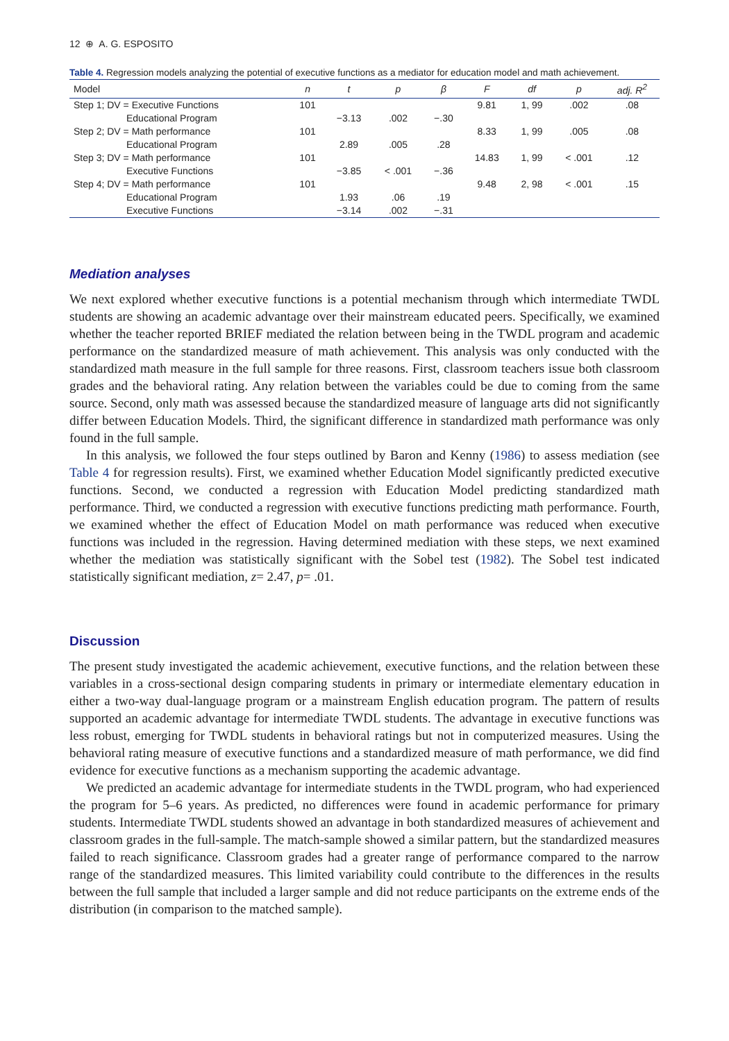12 ⊕ A. G. ESPOSITO
Table 4. Regression models analyzing the potential of executive functions as a mediator for education model and math achievement.
| Model | n | t | p | β | F | df | p | adj. R<sup>2</sup> |
| --- | --- | --- | --- | --- | --- | --- | --- | --- |
| Step 1; DV = Executive Functions | 101 | | | | 9.81 | 1, 99 | .002 | .08 |
| Educational Program | | −3.13 | .002 | −.30 | | | | |
| Step 2; DV = Math performance | 101 | | | | 8.33 | 1, 99 | .005 | .08 |
| Educational Program | | 2.89 | .005 | .28 | | | | |
| Step 3; DV = Math performance | 101 | | | | 14.83 | 1, 99 | < .001 | .12 |
| Executive Functions | | −3.85 | < .001 | −.36 | | | | |
| Step 4; DV = Math performance | 101 | | | | 9.48 | 2, 98 | < .001 | .15 |
| Educational Program | | 1.93 | .06 | .19 | | | | |
| Executive Functions | | −3.14 | .002 | −.31 | | | | |
Mediation analyses
We next explored whether executive functions is a potential mechanism through which intermediate TWDL students are showing an academic advantage over their mainstream educated peers. Specifically, we examined whether the teacher reported BRIEF mediated the relation between being in the TWDL program and academic performance on the standardized measure of math achievement. This analysis was only conducted with the standardized math measure in the full sample for three reasons. First, classroom teachers issue both classroom grades and the behavioral rating. Any relation between the variables could be due to coming from the same source. Second, only math was assessed because the standardized measure of language arts did not significantly differ between Education Models. Third, the significant difference in standardized math performance was only found in the full sample.
In this analysis, we followed the four steps outlined by Baron and Kenny (1986) to assess mediation (see Table 4 for regression results). First, we examined whether Education Model significantly predicted executive functions. Second, we conducted a regression with Education Model predicting standardized math performance. Third, we conducted a regression with executive functions predicting math performance. Fourth, we examined whether the effect of Education Model on math performance was reduced when executive functions was included in the regression. Having determined mediation with these steps, we next examined whether the mediation was statistically significant with the Sobel test (1982). The Sobel test indicated statistically significant mediation, z= 2.47, p= .01.
Discussion
The present study investigated the academic achievement, executive functions, and the relation between these variables in a cross-sectional design comparing students in primary or intermediate elementary education in either a two-way dual-language program or a mainstream English education program. The pattern of results supported an academic advantage for intermediate TWDL students. The advantage in executive functions was less robust, emerging for TWDL students in behavioral ratings but not in computerized measures. Using the behavioral rating measure of executive functions and a standardized measure of math performance, we did find evidence for executive functions as a mechanism supporting the academic advantage.
We predicted an academic advantage for intermediate students in the TWDL program, who had experienced the program for 5–6 years. As predicted, no differences were found in academic performance for primary students. Intermediate TWDL students showed an advantage in both standardized measures of achievement and classroom grades in the full-sample. The match-sample showed a similar pattern, but the standardized measures failed to reach significance. Classroom grades had a greater range of performance compared to the narrow range of the standardized measures. This limited variability could contribute to the differences in the results between the full sample that included a larger sample and did not reduce participants on the extreme ends of the distribution (in comparison to the matched sample).